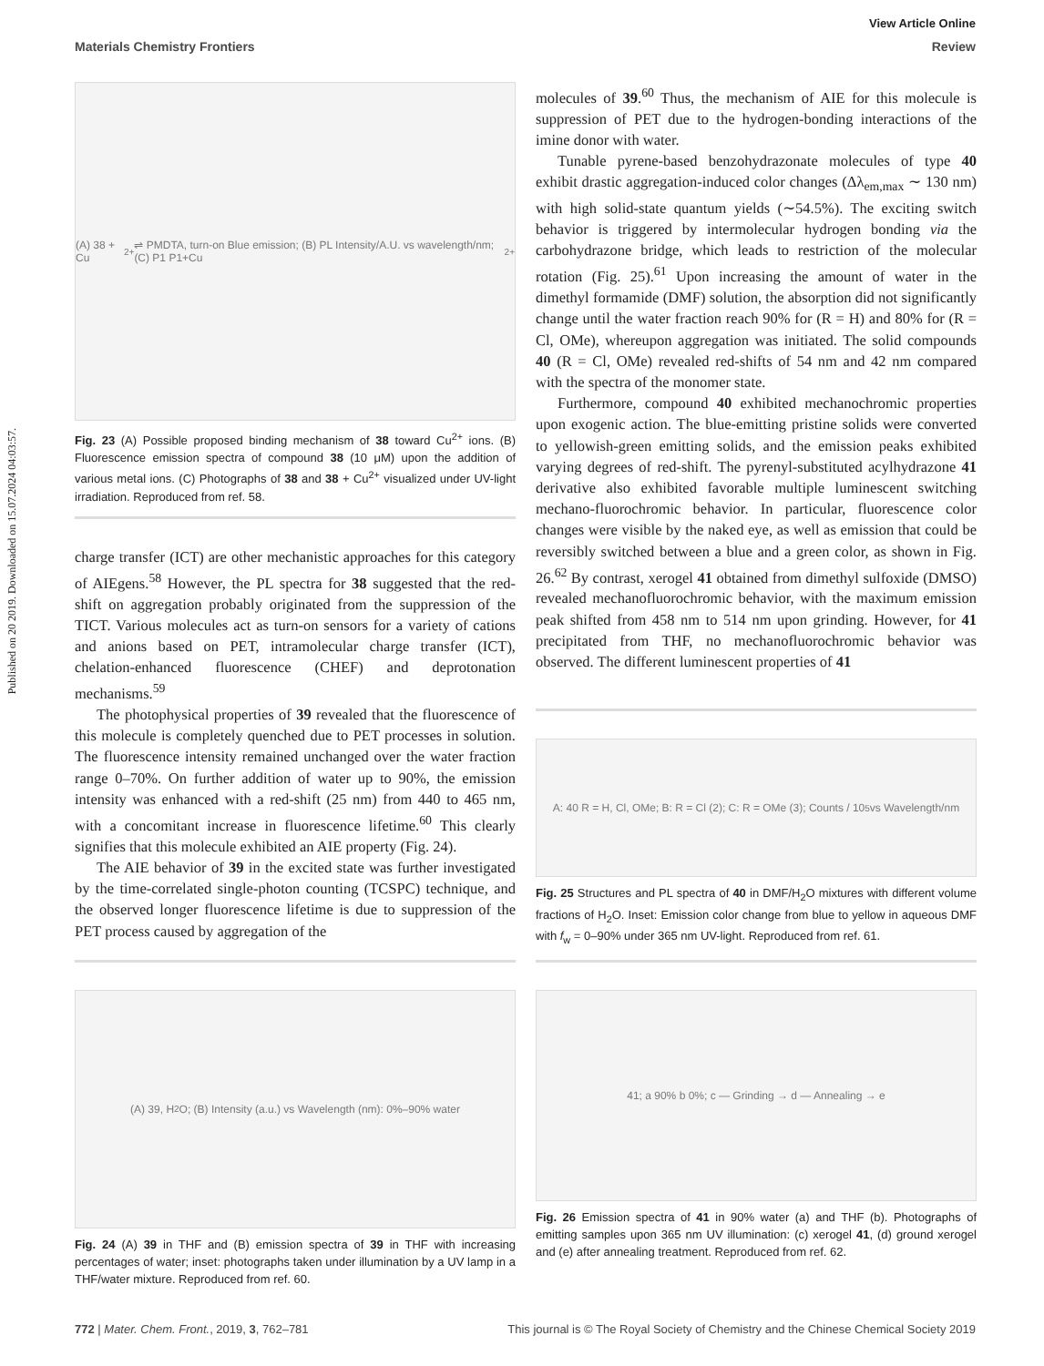Published on 20 2019. Downloaded on 15.07.2024 04:03:57.
View Article Online
Materials Chemistry Frontiers Review
(A) 38 + Cu<sup>2+</sup> ⇌ PMDTA, turn-on Blue emission; (B) PL Intensity/A.U. vs wavelength/nm; (C) P1 P1+Cu<sup>2+</sup>
Fig. 23 (A) Possible proposed binding mechanism of 38 toward Cu<sup>2+</sup> ions. (B) Fluorescence emission spectra of compound 38 (10 μM) upon the addition of various metal ions. (C) Photographs of 38 and 38 + Cu<sup>2+</sup> visualized under UV-light irradiation. Reproduced from ref. 58.
charge transfer (ICT) are other mechanistic approaches for this category of AIEgens.<sup>58</sup> However, the PL spectra for 38 suggested that the red-shift on aggregation probably originated from the suppression of the TICT. Various molecules act as turn-on sensors for a variety of cations and anions based on PET, intramolecular charge transfer (ICT), chelation-enhanced fluorescence (CHEF) and deprotonation mechanisms.<sup>59</sup>
The photophysical properties of 39 revealed that the fluorescence of this molecule is completely quenched due to PET processes in solution. The fluorescence intensity remained unchanged over the water fraction range 0–70%. On further addition of water up to 90%, the emission intensity was enhanced with a red-shift (25 nm) from 440 to 465 nm, with a concomitant increase in fluorescence lifetime.<sup>60</sup> This clearly signifies that this molecule exhibited an AIE property (Fig. 24).
The AIE behavior of 39 in the excited state was further investigated by the time-correlated single-photon counting (TCSPC) technique, and the observed longer fluorescence lifetime is due to suppression of the PET process caused by aggregation of the
(A) 39, H<sub>2</sub>O; (B) Intensity (a.u.) vs Wavelength (nm): 0%–90% water
Fig. 24 (A) 39 in THF and (B) emission spectra of 39 in THF with increasing percentages of water; inset: photographs taken under illumination by a UV lamp in a THF/water mixture. Reproduced from ref. 60.
molecules of 39.<sup>60</sup> Thus, the mechanism of AIE for this molecule is suppression of PET due to the hydrogen-bonding interactions of the imine donor with water.
Tunable pyrene-based benzohydrazonate molecules of type 40 exhibit drastic aggregation-induced color changes (Δλ<sub>em,max</sub> ∼ 130 nm) with high solid-state quantum yields (∼54.5%). The exciting switch behavior is triggered by intermolecular hydrogen bonding via the carbohydrazone bridge, which leads to restriction of the molecular rotation (Fig. 25).<sup>61</sup> Upon increasing the amount of water in the dimethyl formamide (DMF) solution, the absorption did not significantly change until the water fraction reach 90% for (R = H) and 80% for (R = Cl, OMe), whereupon aggregation was initiated. The solid compounds 40 (R = Cl, OMe) revealed red-shifts of 54 nm and 42 nm compared with the spectra of the monomer state.
Furthermore, compound 40 exhibited mechanochromic properties upon exogenic action. The blue-emitting pristine solids were converted to yellowish-green emitting solids, and the emission peaks exhibited varying degrees of red-shift. The pyrenyl-substituted acylhydrazone 41 derivative also exhibited favorable multiple luminescent switching mechano-fluorochromic behavior. In particular, fluorescence color changes were visible by the naked eye, as well as emission that could be reversibly switched between a blue and a green color, as shown in Fig. 26.<sup>62</sup> By contrast, xerogel 41 obtained from dimethyl sulfoxide (DMSO) revealed mechanofluorochromic behavior, with the maximum emission peak shifted from 458 nm to 514 nm upon grinding. However, for 41 precipitated from THF, no mechanofluorochromic behavior was observed. The different luminescent properties of 41
A: 40 R = H, Cl, OMe; B: R = Cl (2); C: R = OMe (3); Counts / 10<sup>5</sup> vs Wavelength/nm
Fig. 25 Structures and PL spectra of 40 in DMF/H<sub>2</sub>O mixtures with different volume fractions of H<sub>2</sub>O. Inset: Emission color change from blue to yellow in aqueous DMF with f<sub>w</sub> = 0–90% under 365 nm UV-light. Reproduced from ref. 61.
41; a 90% b 0%; c — Grinding → d — Annealing → e
Fig. 26 Emission spectra of 41 in 90% water (a) and THF (b). Photographs of emitting samples upon 365 nm UV illumination: (c) xerogel 41, (d) ground xerogel and (e) after annealing treatment. Reproduced from ref. 62.
772 | Mater. Chem. Front., 2019, 3, 762–781 This journal is © The Royal Society of Chemistry and the Chinese Chemical Society 2019